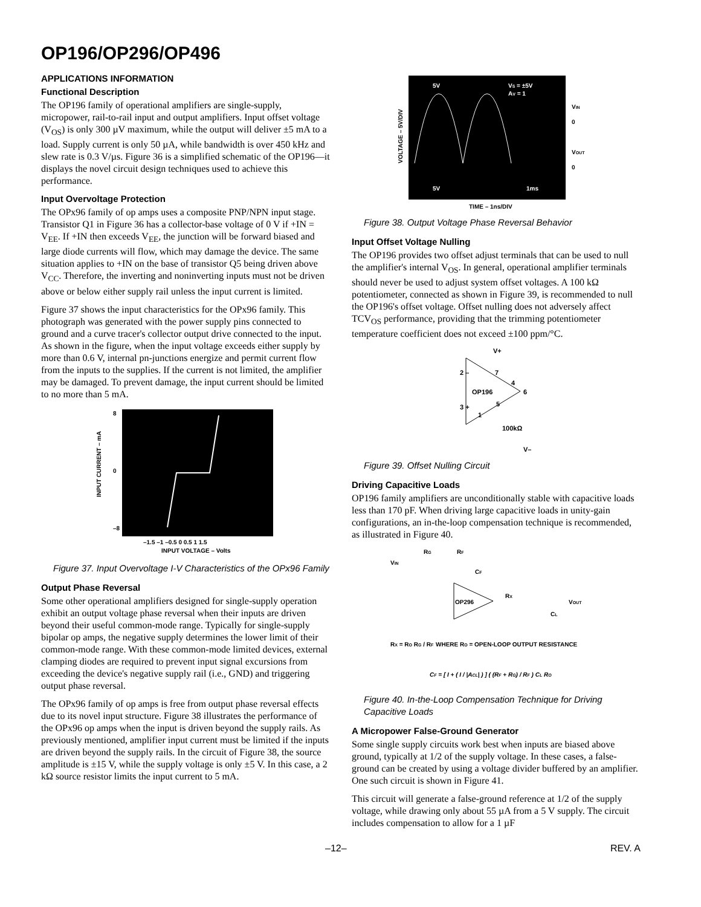OP196/OP296/OP496
APPLICATIONS INFORMATION
Functional Description
The OP196 family of operational amplifiers are single-supply, micropower, rail-to-rail input and output amplifiers. Input offset voltage (V<sub>OS</sub>) is only 300 µV maximum, while the output will deliver ±5 mA to a load. Supply current is only 50 µA, while bandwidth is over 450 kHz and slew rate is 0.3 V/µs. Figure 36 is a simplified schematic of the OP196—it displays the novel circuit design techniques used to achieve this performance.
Input Overvoltage Protection
The OPx96 family of op amps uses a composite PNP/NPN input stage. Transistor Q1 in Figure 36 has a collector-base voltage of 0 V if +IN = V<sub>EE</sub>. If +IN then exceeds V<sub>EE</sub>, the junction will be forward biased and large diode currents will flow, which may damage the device. The same situation applies to +IN on the base of transistor Q5 being driven above V<sub>CC</sub>. Therefore, the inverting and noninverting inputs must not be driven above or below either supply rail unless the input current is limited.
Figure 37 shows the input characteristics for the OPx96 family. This photograph was generated with the power supply pins connected to ground and a curve tracer's collector output drive connected to the input. As shown in the figure, when the input voltage exceeds either supply by more than 0.6 V, internal pn-junctions energize and permit current flow from the inputs to the supplies. If the current is not limited, the amplifier may be damaged. To prevent damage, the input current should be limited to no more than 5 mA.
INPUT CURRENT – mA
8
0
–8
–1.5 –1 –0.5 0 0.5 1 1.5
INPUT VOLTAGE – Volts
Figure 37. Input Overvoltage I-V Characteristics of the OPx96 Family
Output Phase Reversal
Some other operational amplifiers designed for single-supply operation exhibit an output voltage phase reversal when their inputs are driven beyond their useful common-mode range. Typically for single-supply bipolar op amps, the negative supply determines the lower limit of their common-mode range. With these common-mode limited devices, external clamping diodes are required to prevent input signal excursions from exceeding the device's negative supply rail (i.e., GND) and triggering output phase reversal.
The OPx96 family of op amps is free from output phase reversal effects due to its novel input structure. Figure 38 illustrates the performance of the OPx96 op amps when the input is driven beyond the supply rails. As previously mentioned, amplifier input current must be limited if the inputs are driven beyond the supply rails. In the circuit of Figure 38, the source amplitude is ±15 V, while the supply voltage is only ±5 V. In this case, a 2 kΩ source resistor limits the input current to 5 mA.
VOLTAGE – 5V/DIV
5V
VS = ±5V
AV = 1
5V
1ms
VIN
0
VOUT
0
TIME – 1ns/DIV
Figure 38. Output Voltage Phase Reversal Behavior
Input Offset Voltage Nulling
The OP196 provides two offset adjust terminals that can be used to null the amplifier's internal V<sub>OS</sub>. In general, operational amplifier terminals should never be used to adjust system offset voltages. A 100 kΩ potentiometer, connected as shown in Figure 39, is recommended to null the OP196's offset voltage. Offset nulling does not adversely affect TCV<sub>OS</sub> performance, providing that the trimming potentiometer temperature coefficient does not exceed ±100 ppm/°C.
V+
OP196
2 –
3 +
7
6
4
5
1
100kΩ
V–
Figure 39. Offset Nulling Circuit
Driving Capacitive Loads
OP196 family amplifiers are unconditionally stable with capacitive loads less than 170 pF. When driving large capacitive loads in unity-gain configurations, an in-the-loop compensation technique is recommended, as illustrated in Figure 40.
VIN
RG
RF
CF
OP296
RX
VOUT
CL
RX = RO RG / RF
WHERE RO = OPEN-LOOP OUTPUT RESISTANCE
CF = [ I + ( I / |ACL| ) ] ( (RF + RG) / RF ) CL RO
Figure 40. In-the-Loop Compensation Technique for Driving Capacitive Loads
A Micropower False-Ground Generator
Some single supply circuits work best when inputs are biased above ground, typically at 1/2 of the supply voltage. In these cases, a false-ground can be created by using a voltage divider buffered by an amplifier. One such circuit is shown in Figure 41.
This circuit will generate a false-ground reference at 1/2 of the supply voltage, while drawing only about 55 µA from a 5 V supply. The circuit includes compensation to allow for a 1 µF
–12– REV. A